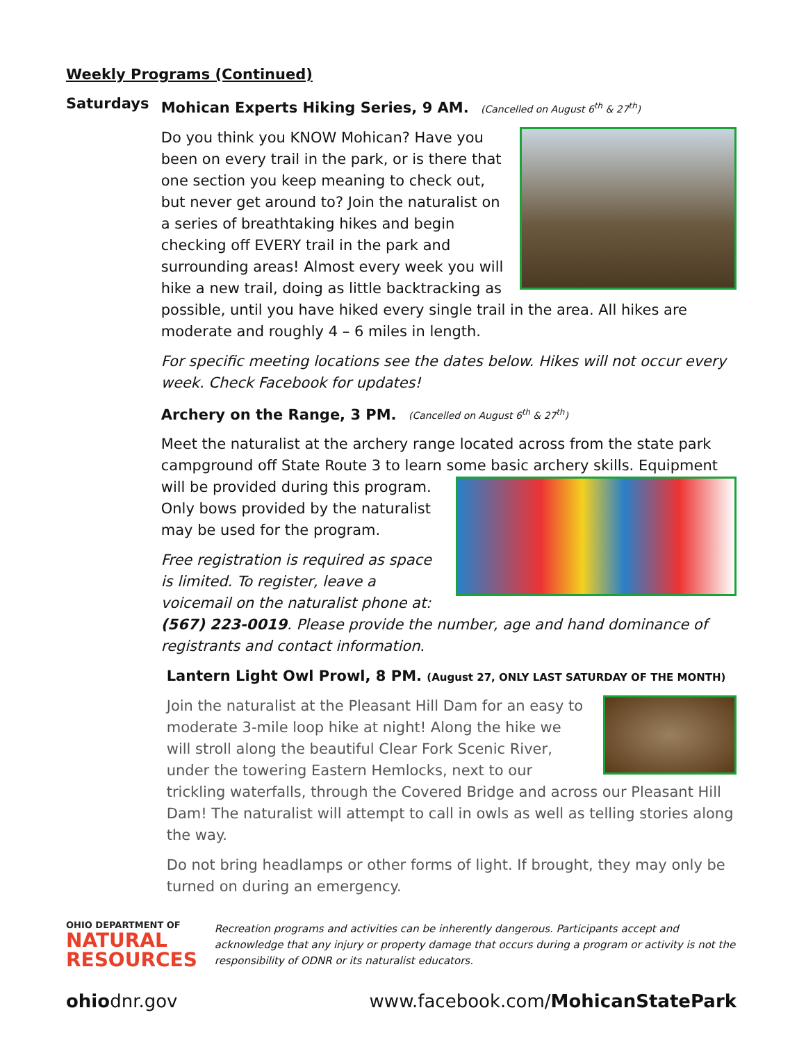Weekly Programs (Continued)
Saturdays
Mohican Experts Hiking Series, 9 AM. (Cancelled on August 6<sup>th</sup> & 27<sup>th</sup>)
Do you think you KNOW Mohican? Have you been on every trail in the park, or is there that one section you keep meaning to check out, but never get around to? Join the naturalist on a series of breathtaking hikes and begin checking off EVERY trail in the park and surrounding areas! Almost every week you will hike a new trail, doing as little backtracking as possible, until you have hiked every single trail in the area. All hikes are moderate and roughly 4 – 6 miles in length.
For specific meeting locations see the dates below. Hikes will not occur every week. Check Facebook for updates!
Archery on the Range, 3 PM. (Cancelled on August 6<sup>th</sup> & 27<sup>th</sup>)
Meet the naturalist at the archery range located across from the state park campground off State Route 3 to learn some basic archery skills. Equipment
will be provided during this program. Only bows provided by the naturalist may be used for the program.
Free registration is required as space is limited. To register, leave a voicemail on the naturalist phone at: (567) 223-0019. Please provide the number, age and hand dominance of registrants and contact information.
Lantern Light Owl Prowl, 8 PM. (August 27, ONLY LAST SATURDAY OF THE MONTH)
Join the naturalist at the Pleasant Hill Dam for an easy to moderate 3-mile loop hike at night! Along the hike we will stroll along the beautiful Clear Fork Scenic River, under the towering Eastern Hemlocks, next to our trickling waterfalls, through the Covered Bridge and across our Pleasant Hill Dam! The naturalist will attempt to call in owls as well as telling stories along the way.
Do not bring headlamps or other forms of light. If brought, they may only be turned on during an emergency.
OHIO DEPARTMENT OF
NATURAL
RESOURCES
Recreation programs and activities can be inherently dangerous. Participants accept and acknowledge that any injury or property damage that occurs during a program or activity is not the responsibility of ODNR or its naturalist educators.
ohiodnr.gov www.facebook.com/MohicanStatePark